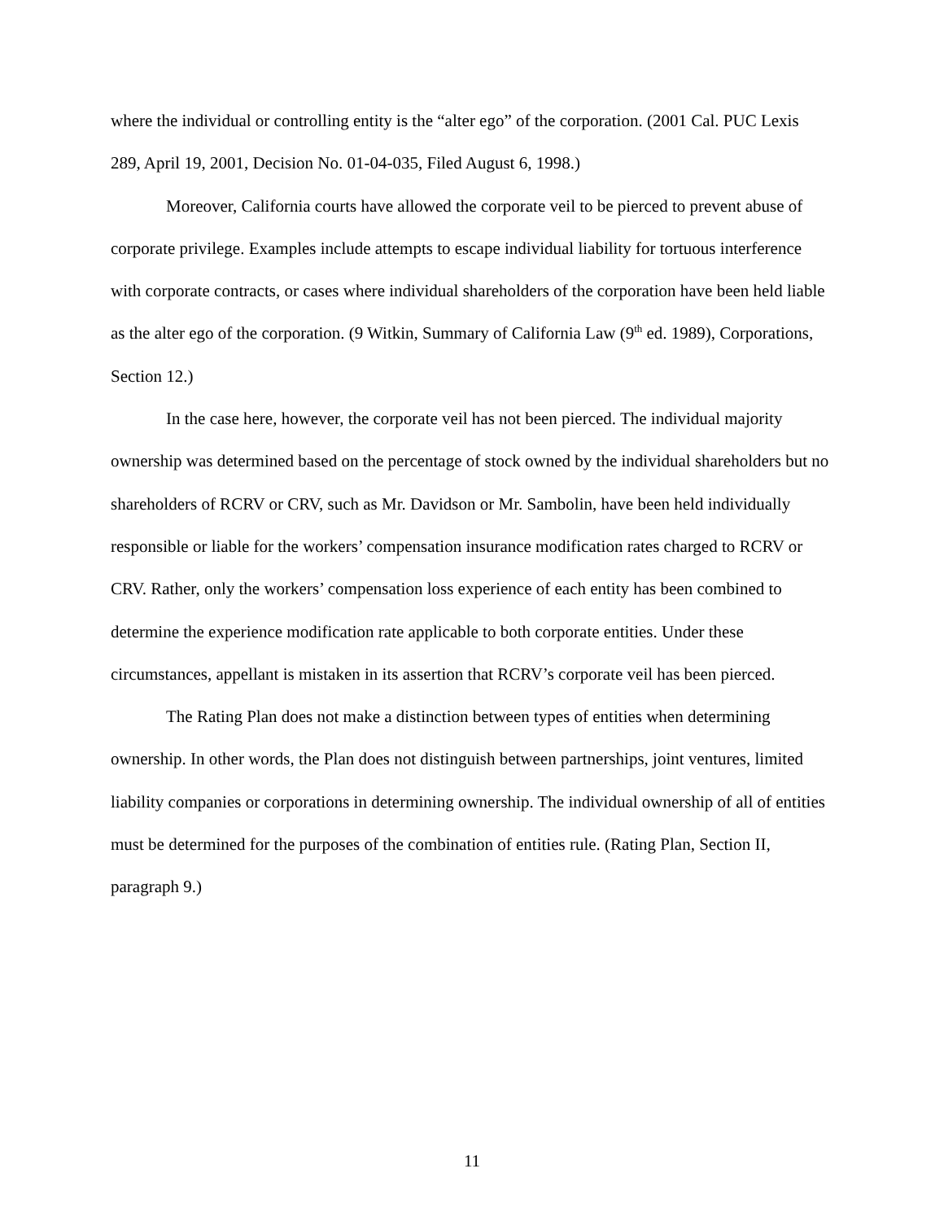where the individual or controlling entity is the “alter ego” of the corporation. (2001 Cal. PUC Lexis 289, April 19, 2001, Decision No. 01-04-035, Filed August 6, 1998.)
Moreover, California courts have allowed the corporate veil to be pierced to prevent abuse of corporate privilege. Examples include attempts to escape individual liability for tortuous interference with corporate contracts, or cases where individual shareholders of the corporation have been held liable as the alter ego of the corporation. (9 Witkin, Summary of California Law (9<sup>th</sup> ed. 1989), Corporations, Section 12.)
In the case here, however, the corporate veil has not been pierced. The individual majority ownership was determined based on the percentage of stock owned by the individual shareholders but no shareholders of RCRV or CRV, such as Mr. Davidson or Mr. Sambolin, have been held individually responsible or liable for the workers’ compensation insurance modification rates charged to RCRV or CRV. Rather, only the workers’ compensation loss experience of each entity has been combined to determine the experience modification rate applicable to both corporate entities. Under these circumstances, appellant is mistaken in its assertion that RCRV’s corporate veil has been pierced.
The Rating Plan does not make a distinction between types of entities when determining ownership. In other words, the Plan does not distinguish between partnerships, joint ventures, limited liability companies or corporations in determining ownership. The individual ownership of all of entities must be determined for the purposes of the combination of entities rule. (Rating Plan, Section II, paragraph 9.)
11